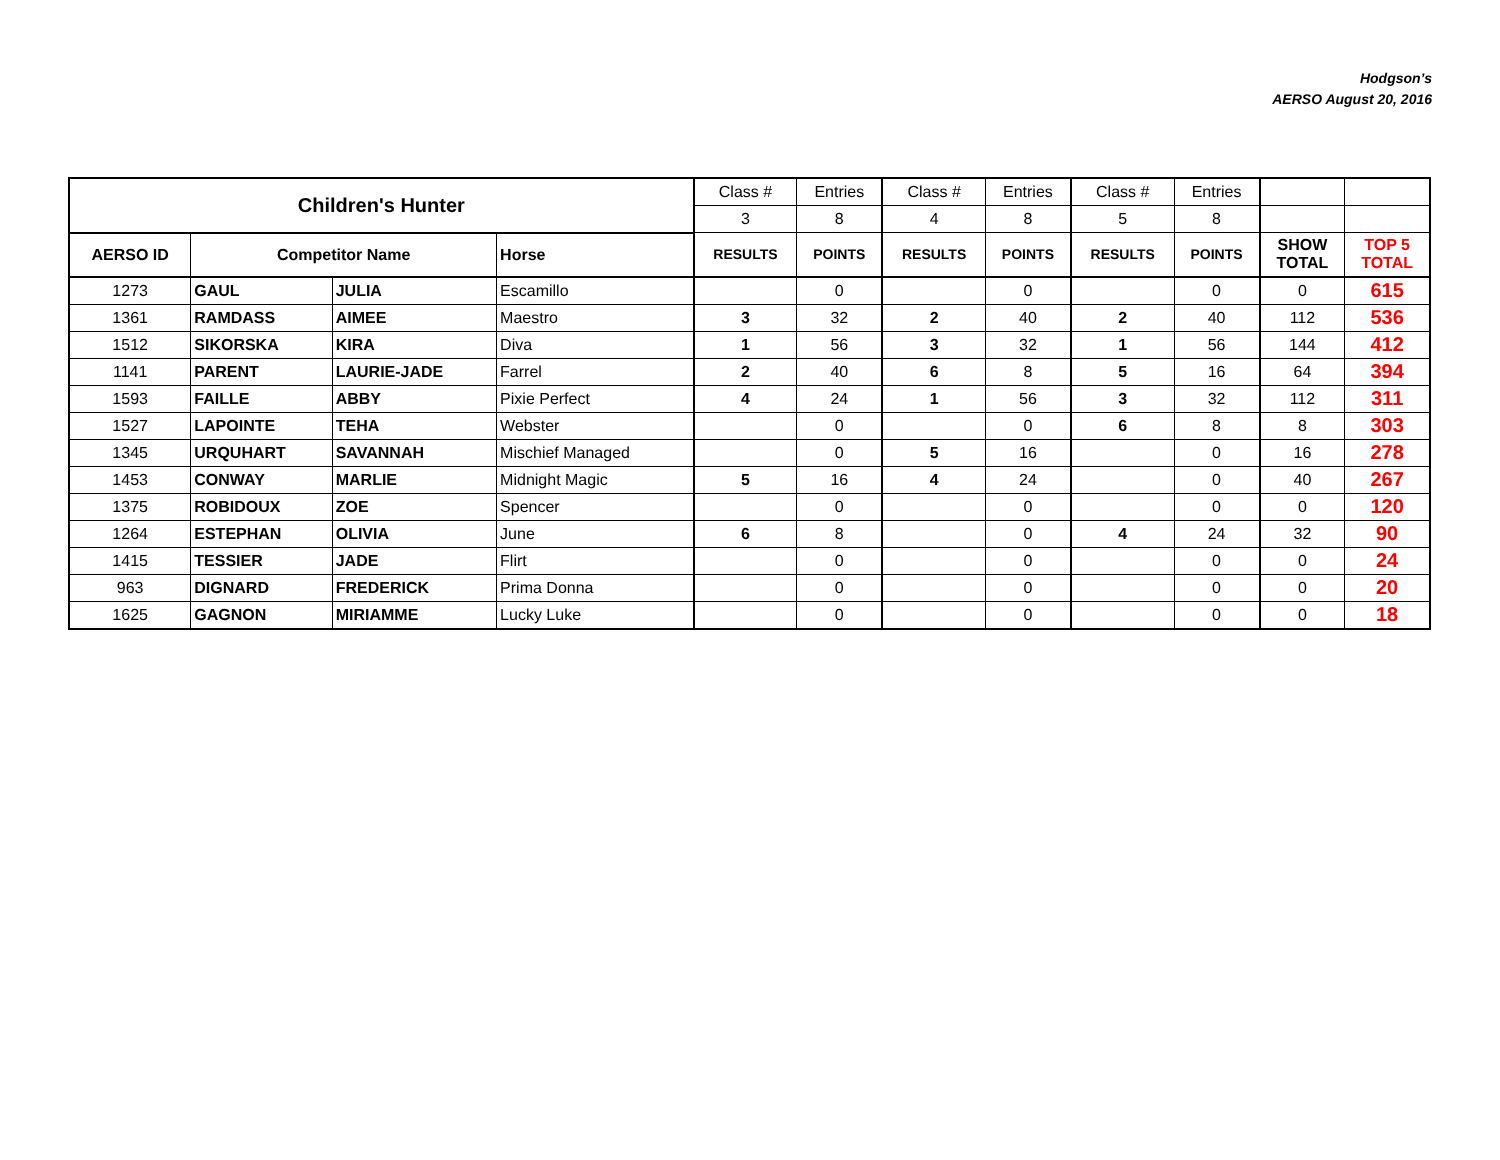Hodgson’s
AERSO August 20, 2016
| Children's Hunter | | | | Class # | Entries | Class # | Entries | Class # | Entries | | |
| | | | | 3 | 8 | 4 | 8 | 5 | 8 | | |
| AERSO ID | Competitor Name | | Horse | RESULTS | POINTS | RESULTS | POINTS | RESULTS | POINTS | SHOW TOTAL | TOP 5 TOTAL |
| 1273 | GAUL | JULIA | Escamillo | | 0 | | 0 | | 0 | 0 | 615 |
| 1361 | RAMDASS | AIMEE | Maestro | 3 | 32 | 2 | 40 | 2 | 40 | 112 | 536 |
| 1512 | SIKORSKA | KIRA | Diva | 1 | 56 | 3 | 32 | 1 | 56 | 144 | 412 |
| 1141 | PARENT | LAURIE-JADE | Farrel | 2 | 40 | 6 | 8 | 5 | 16 | 64 | 394 |
| 1593 | FAILLE | ABBY | Pixie Perfect | 4 | 24 | 1 | 56 | 3 | 32 | 112 | 311 |
| 1527 | LAPOINTE | TEHA | Webster | | 0 | | 0 | 6 | 8 | 8 | 303 |
| 1345 | URQUHART | SAVANNAH | Mischief Managed | | 0 | 5 | 16 | | 0 | 16 | 278 |
| 1453 | CONWAY | MARLIE | Midnight Magic | 5 | 16 | 4 | 24 | | 0 | 40 | 267 |
| 1375 | ROBIDOUX | ZOE | Spencer | | 0 | | 0 | | 0 | 0 | 120 |
| 1264 | ESTEPHAN | OLIVIA | June | 6 | 8 | | 0 | 4 | 24 | 32 | 90 |
| 1415 | TESSIER | JADE | Flirt | | 0 | | 0 | | 0 | 0 | 24 |
| 963 | DIGNARD | FREDERICK | Prima Donna | | 0 | | 0 | | 0 | 0 | 20 |
| 1625 | GAGNON | MIRIAMME | Lucky Luke | | 0 | | 0 | | 0 | 0 | 18 |